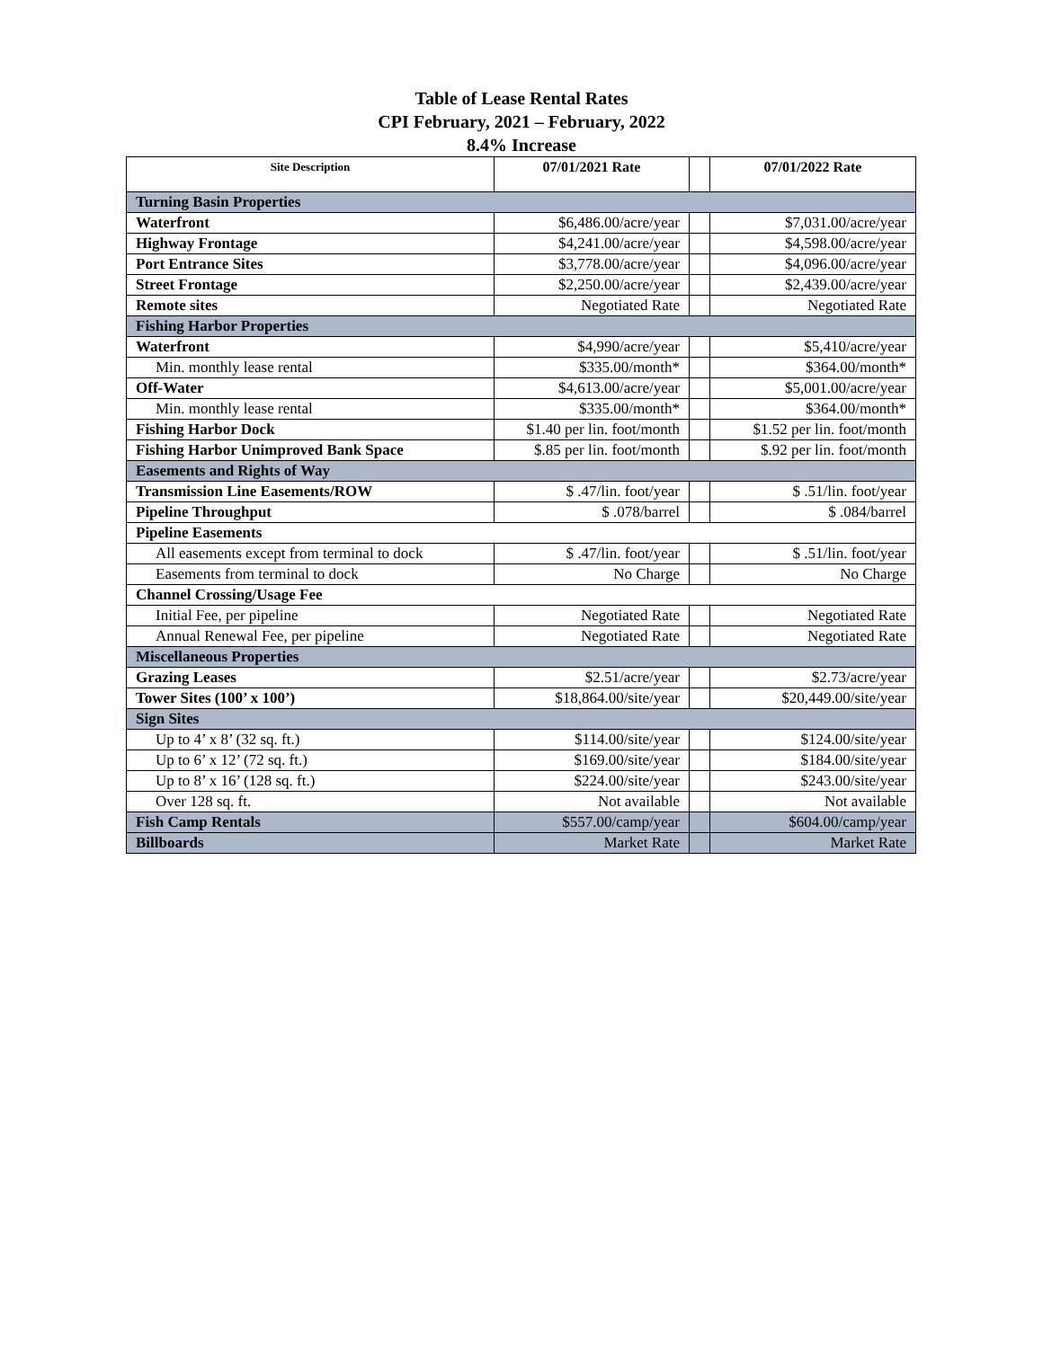Table of Lease Rental Rates
CPI February, 2021 – February, 2022
8.4% Increase
| Site Description | 07/01/2021 Rate | | 07/01/2022 Rate |
| --- | --- | --- | --- |
| Turning Basin Properties | | | |
| Waterfront | $6,486.00/acre/year | | $7,031.00/acre/year |
| Highway Frontage | $4,241.00/acre/year | | $4,598.00/acre/year |
| Port Entrance Sites | $3,778.00/acre/year | | $4,096.00/acre/year |
| Street Frontage | $2,250.00/acre/year | | $2,439.00/acre/year |
| Remote sites | Negotiated Rate | | Negotiated Rate |
| Fishing Harbor Properties | | | |
| Waterfront | $4,990/acre/year | | $5,410/acre/year |
| Min. monthly lease rental | $335.00/month* | | $364.00/month* |
| Off-Water | $4,613.00/acre/year | | $5,001.00/acre/year |
| Min. monthly lease rental | $335.00/month* | | $364.00/month* |
| Fishing Harbor Dock | $1.40 per lin. foot/month | | $1.52 per lin. foot/month |
| Fishing Harbor Unimproved Bank Space | $.85 per lin. foot/month | | $.92 per lin. foot/month |
| Easements and Rights of Way | | | |
| Transmission Line Easements/ROW | $ .47/lin. foot/year | | $ .51/lin. foot/year |
| Pipeline Throughput | $ .078/barrel | | $ .084/barrel |
| Pipeline Easements | | | |
| All easements except from terminal to dock | $ .47/lin. foot/year | | $ .51/lin. foot/year |
| Easements from terminal to dock | No Charge | | No Charge |
| Channel Crossing/Usage Fee | | | |
| Initial Fee, per pipeline | Negotiated Rate | | Negotiated Rate |
| Annual Renewal Fee, per pipeline | Negotiated Rate | | Negotiated Rate |
| Miscellaneous Properties | | | |
| Grazing Leases | $2.51/acre/year | | $2.73/acre/year |
| Tower Sites (100’ x 100’) | $18,864.00/site/year | | $20,449.00/site/year |
| Sign Sites | | | |
| Up to 4’ x 8’ (32 sq. ft.) | $114.00/site/year | | $124.00/site/year |
| Up to 6’ x 12’ (72 sq. ft.) | $169.00/site/year | | $184.00/site/year |
| Up to 8’ x 16’ (128 sq. ft.) | $224.00/site/year | | $243.00/site/year |
| Over 128 sq. ft. | Not available | | Not available |
| Fish Camp Rentals | $557.00/camp/year | | $604.00/camp/year |
| Billboards | Market Rate | | Market Rate |